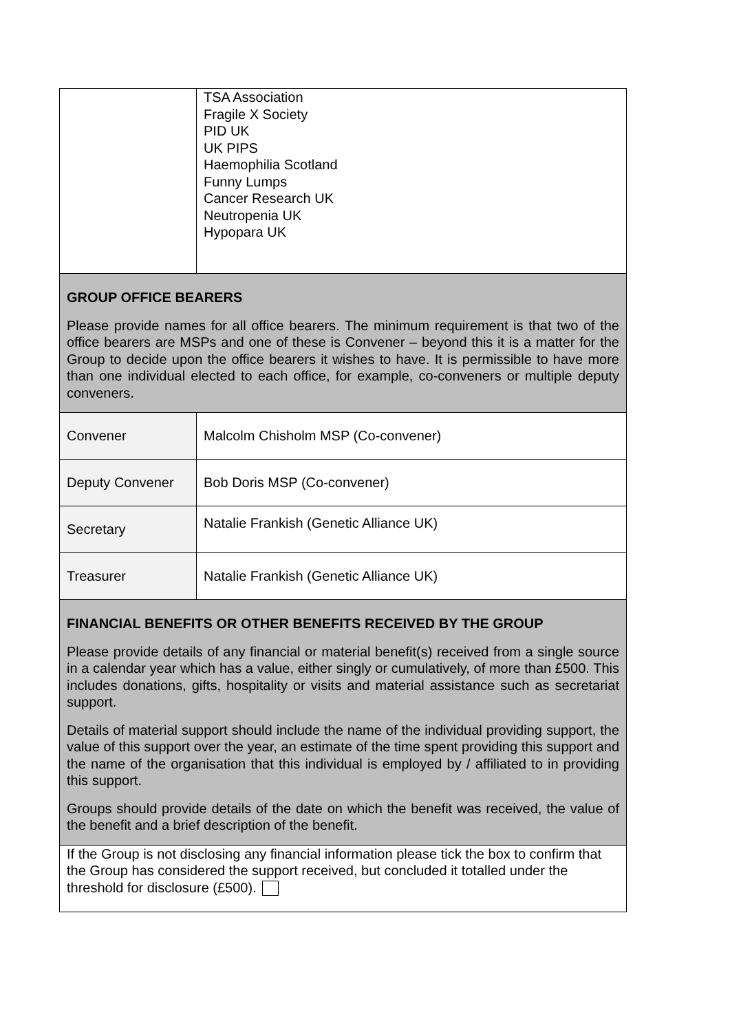| | TSA Association Fragile X Society PID UK UK PIPS Haemophilia Scotland Funny Lumps Cancer Research UK Neutropenia UK Hypopara UK |
| GROUP OFFICE BEARERS Please provide names for all office bearers. The minimum requirement is that two of the office bearers are MSPs and one of these is Convener – beyond this it is a matter for the Group to decide upon the office bearers it wishes to have. It is permissible to have more than one individual elected to each office, for example, co-conveners or multiple deputy conveners. | |
| Convener | Malcolm Chisholm MSP (Co-convener) |
| Deputy Convener | Bob Doris MSP (Co-convener) |
| Secretary | Natalie Frankish (Genetic Alliance UK) |
| Treasurer | Natalie Frankish (Genetic Alliance UK) |
| FINANCIAL BENEFITS OR OTHER BENEFITS RECEIVED BY THE GROUP Please provide details of any financial or material benefit(s) received from a single source in a calendar year which has a value, either singly or cumulatively, of more than £500. This includes donations, gifts, hospitality or visits and material assistance such as secretariat support. Details of material support should include the name of the individual providing support, the value of this support over the year, an estimate of the time spent providing this support and the name of the organisation that this individual is employed by / affiliated to in providing this support. Groups should provide details of the date on which the benefit was received, the value of the benefit and a brief description of the benefit. | |
| If the Group is not disclosing any financial information please tick the box to confirm that the Group has considered the support received, but concluded it totalled under the threshold for disclosure (£500). | |